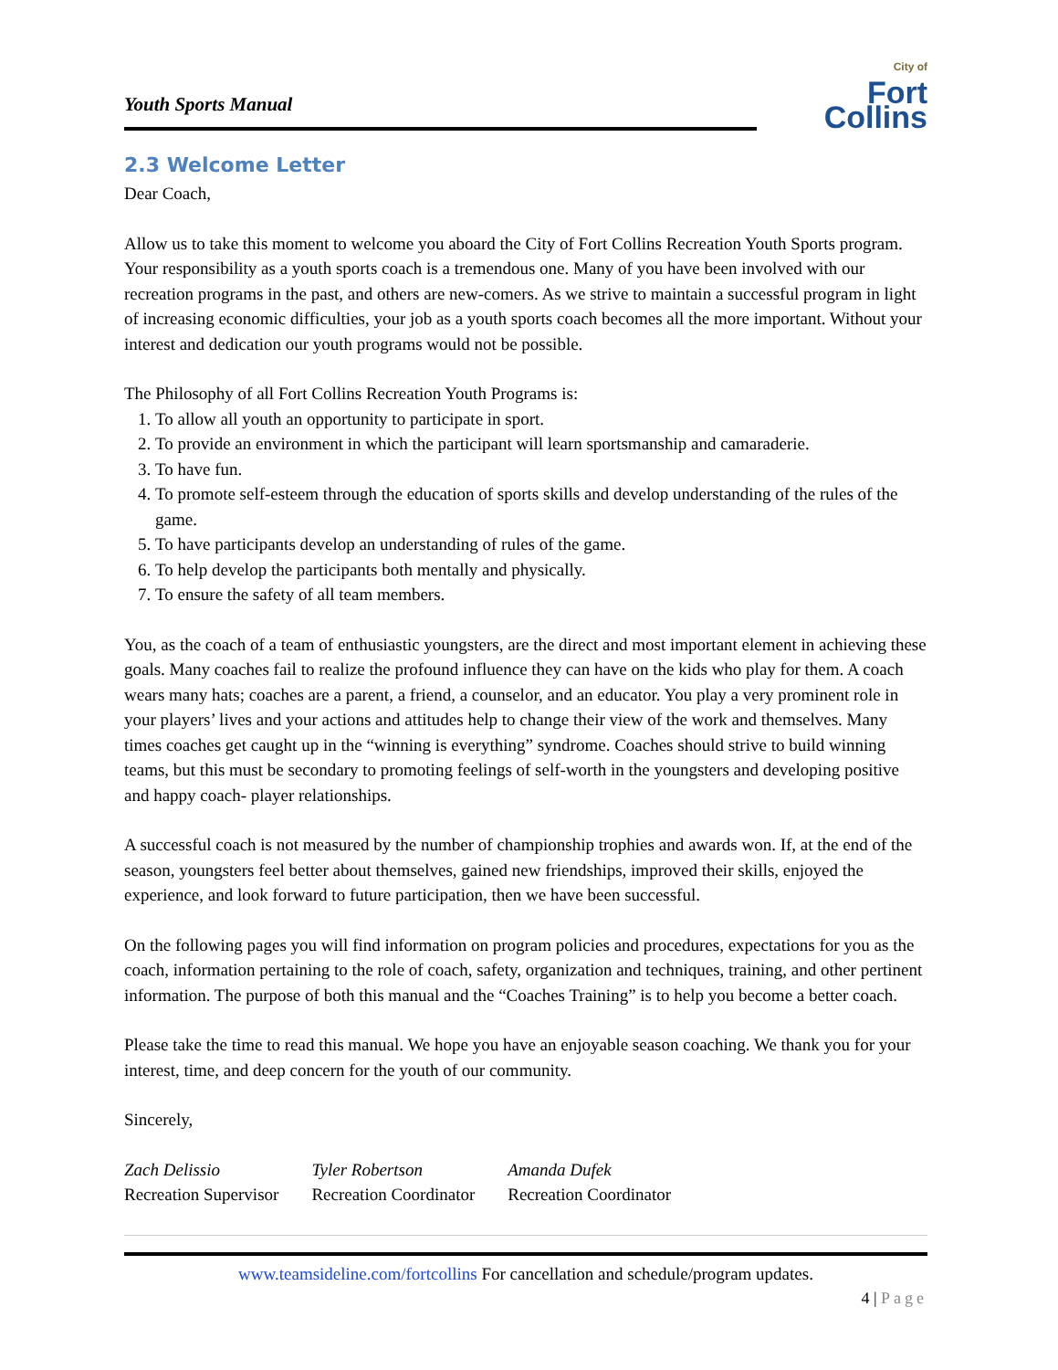Youth Sports Manual
City of
Fort Collins
2.3 Welcome Letter
Dear Coach,
Allow us to take this moment to welcome you aboard the City of Fort Collins Recreation Youth Sports program. Your responsibility as a youth sports coach is a tremendous one. Many of you have been involved with our recreation programs in the past, and others are new-comers. As we strive to maintain a successful program in light of increasing economic difficulties, your job as a youth sports coach becomes all the more important. Without your interest and dedication our youth programs would not be possible.
The Philosophy of all Fort Collins Recreation Youth Programs is:
1. To allow all youth an opportunity to participate in sport.
2. To provide an environment in which the participant will learn sportsmanship and camaraderie.
3. To have fun.
4. To promote self-esteem through the education of sports skills and develop understanding of the rules of the game.
5. To have participants develop an understanding of rules of the game.
6. To help develop the participants both mentally and physically.
7. To ensure the safety of all team members.
You, as the coach of a team of enthusiastic youngsters, are the direct and most important element in achieving these goals. Many coaches fail to realize the profound influence they can have on the kids who play for them. A coach wears many hats; coaches are a parent, a friend, a counselor, and an educator. You play a very prominent role in your players’ lives and your actions and attitudes help to change their view of the work and themselves. Many times coaches get caught up in the “winning is everything” syndrome. Coaches should strive to build winning teams, but this must be secondary to promoting feelings of self-worth in the youngsters and developing positive and happy coach- player relationships.
A successful coach is not measured by the number of championship trophies and awards won. If, at the end of the season, youngsters feel better about themselves, gained new friendships, improved their skills, enjoyed the experience, and look forward to future participation, then we have been successful.
On the following pages you will find information on program policies and procedures, expectations for you as the coach, information pertaining to the role of coach, safety, organization and techniques, training, and other pertinent information. The purpose of both this manual and the “Coaches Training” is to help you become a better coach.
Please take the time to read this manual. We hope you have an enjoyable season coaching. We thank you for your interest, time, and deep concern for the youth of our community.
Sincerely,
Zach Delissio
Recreation Supervisor
Tyler Robertson
Recreation Coordinator
Amanda Dufek
Recreation Coordinator
www.teamsideline.com/fortcollins For cancellation and schedule/program updates.
4 | Page